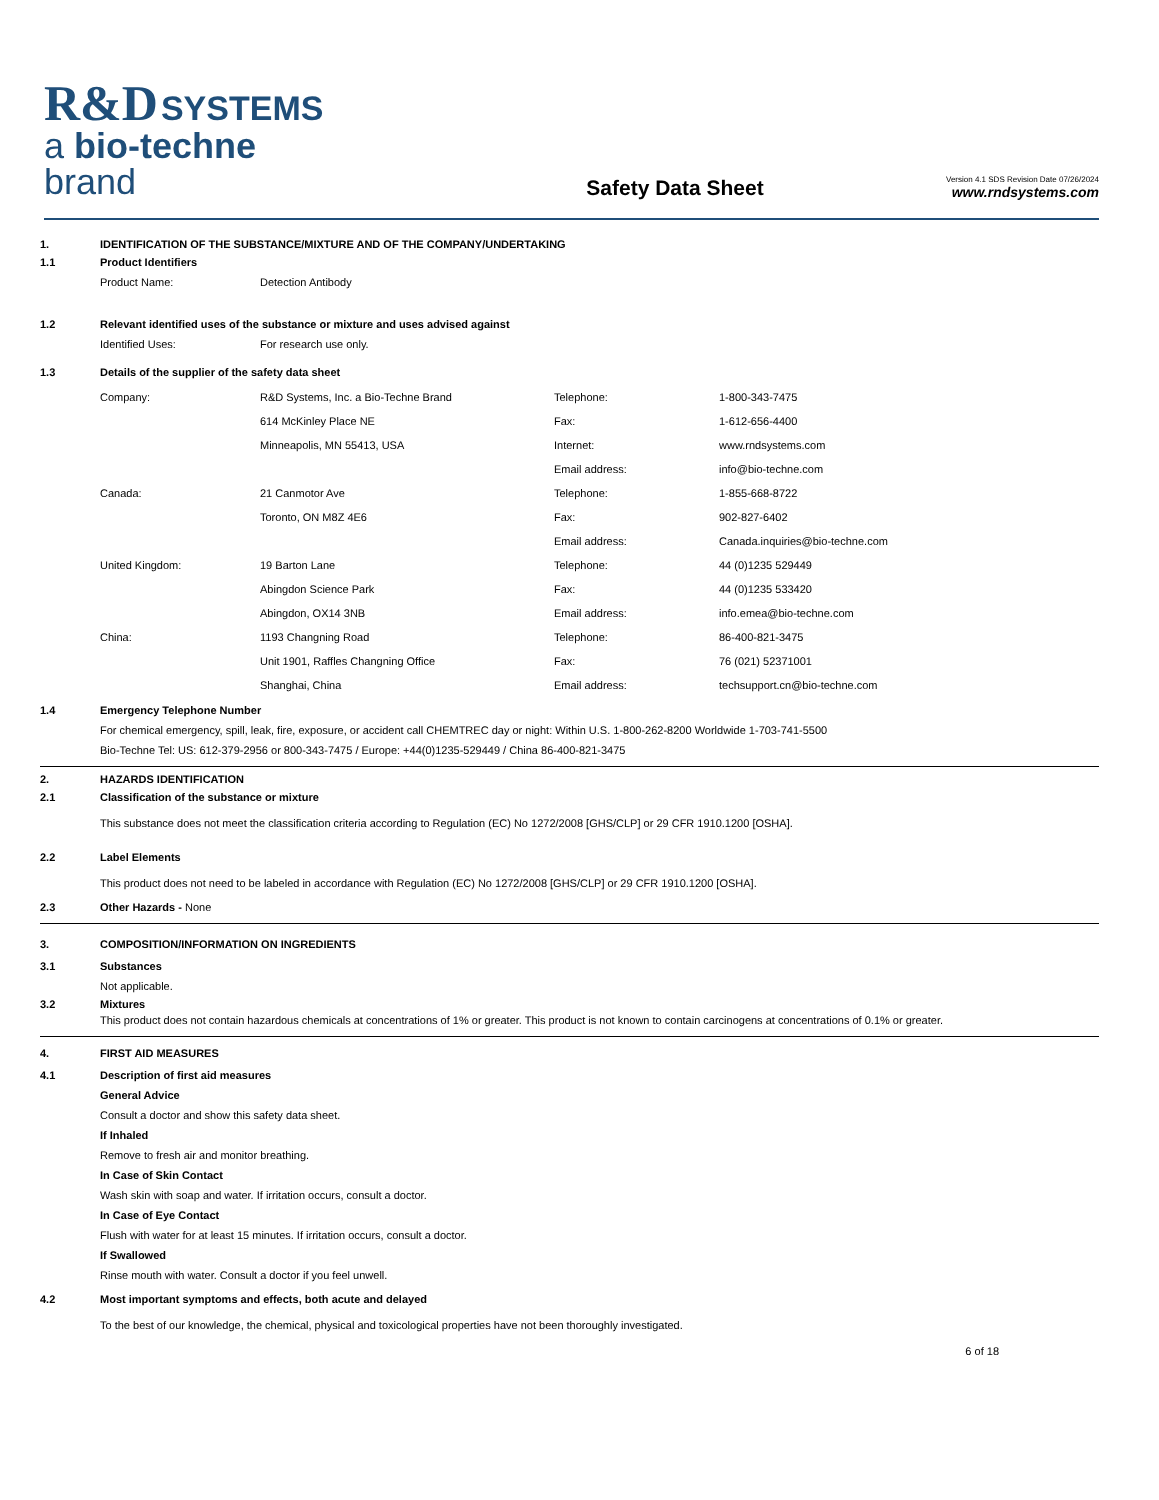R&D SYSTEMS
a bio-techne brand
Safety Data Sheet
Version 4.1 SDS Revision Date 07/26/2024
www.rndsystems.com
1. IDENTIFICATION OF THE SUBSTANCE/MIXTURE AND OF THE COMPANY/UNDERTAKING
1.1 Product Identifiers
Product Name: Detection Antibody
1.2 Relevant identified uses of the substance or mixture and uses advised against
Identified Uses: For research use only.
1.3 Details of the supplier of the safety data sheet
| Company: | R&D Systems, Inc. a Bio-Techne Brand | Telephone: | 1-800-343-7475 |
| | 614 McKinley Place NE | Fax: | 1-612-656-4400 |
| | Minneapolis, MN 55413, USA | Internet: | www.rndsystems.com |
| | | Email address: | info@bio-techne.com |
| Canada: | 21 Canmotor Ave | Telephone: | 1-855-668-8722 |
| | Toronto, ON M8Z 4E6 | Fax: | 902-827-6402 |
| | | Email address: | Canada.inquiries@bio-techne.com |
| United Kingdom: | 19 Barton Lane | Telephone: | 44 (0)1235 529449 |
| | Abingdon Science Park | Fax: | 44 (0)1235 533420 |
| | Abingdon, OX14 3NB | Email address: | info.emea@bio-techne.com |
| China: | 1193 Changning Road | Telephone: | 86-400-821-3475 |
| | Unit 1901, Raffles Changning Office | Fax: | 76 (021) 52371001 |
| | Shanghai, China | Email address: | techsupport.cn@bio-techne.com |
1.4 Emergency Telephone Number
For chemical emergency, spill, leak, fire, exposure, or accident call CHEMTREC day or night: Within U.S. 1-800-262-8200 Worldwide 1-703-741-5500
Bio-Techne Tel: US: 612-379-2956 or 800-343-7475 / Europe: +44(0)1235-529449 / China 86-400-821-3475
2. HAZARDS IDENTIFICATION
2.1 Classification of the substance or mixture
This substance does not meet the classification criteria according to Regulation (EC) No 1272/2008 [GHS/CLP] or 29 CFR 1910.1200 [OSHA].
2.2 Label Elements
This product does not need to be labeled in accordance with Regulation (EC) No 1272/2008 [GHS/CLP] or 29 CFR 1910.1200 [OSHA].
2.3 Other Hazards - None
3. COMPOSITION/INFORMATION ON INGREDIENTS
3.1 Substances
Not applicable.
3.2 Mixtures
This product does not contain hazardous chemicals at concentrations of 1% or greater. This product is not known to contain carcinogens at concentrations of 0.1% or greater.
4. FIRST AID MEASURES
4.1 Description of first aid measures
General Advice
Consult a doctor and show this safety data sheet.
If Inhaled
Remove to fresh air and monitor breathing.
In Case of Skin Contact
Wash skin with soap and water. If irritation occurs, consult a doctor.
In Case of Eye Contact
Flush with water for at least 15 minutes. If irritation occurs, consult a doctor.
If Swallowed
Rinse mouth with water. Consult a doctor if you feel unwell.
4.2 Most important symptoms and effects, both acute and delayed
To the best of our knowledge, the chemical, physical and toxicological properties have not been thoroughly investigated.
6 of 18